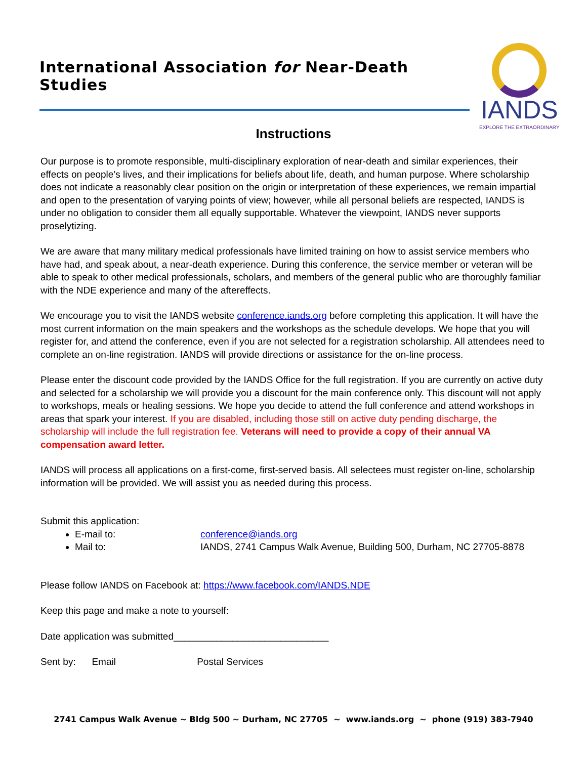International Association for Near-Death Studies
IANDS
EXPLORE THE EXTRAORDINARY
Instructions
Our purpose is to promote responsible, multi-disciplinary exploration of near-death and similar experiences, their effects on people’s lives, and their implications for beliefs about life, death, and human purpose. Where scholarship does not indicate a reasonably clear position on the origin or interpretation of these experiences, we remain impartial and open to the presentation of varying points of view; however, while all personal beliefs are respected, IANDS is under no obligation to consider them all equally supportable. Whatever the viewpoint, IANDS never supports proselytizing.
We are aware that many military medical professionals have limited training on how to assist service members who have had, and speak about, a near-death experience. During this conference, the service member or veteran will be able to speak to other medical professionals, scholars, and members of the general public who are thoroughly familiar with the NDE experience and many of the aftereffects.
We encourage you to visit the IANDS website conference.iands.org before completing this application. It will have the most current information on the main speakers and the workshops as the schedule develops. We hope that you will register for, and attend the conference, even if you are not selected for a registration scholarship. All attendees need to complete an on-line registration. IANDS will provide directions or assistance for the on-line process.
Please enter the discount code provided by the IANDS Office for the full registration. If you are currently on active duty and selected for a scholarship we will provide you a discount for the main conference only. This discount will not apply to workshops, meals or healing sessions. We hope you decide to attend the full conference and attend workshops in areas that spark your interest. If you are disabled, including those still on active duty pending discharge, the scholarship will include the full registration fee. Veterans will need to provide a copy of their annual VA compensation award letter.
IANDS will process all applications on a first-come, first-served basis. All selectees must register on-line, scholarship information will be provided. We will assist you as needed during this process.
Submit this application:
E-mail to: conference@iands.org
Mail to: IANDS, 2741 Campus Walk Avenue, Building 500, Durham, NC 27705-8878
Please follow IANDS on Facebook at: https://www.facebook.com/IANDS.NDE
Keep this page and make a note to yourself:
Date application was submitted_____________________________
Sent by: Email Postal Services
2741 Campus Walk Avenue ~ Bldg 500 ~ Durham, NC 27705 ~ www.iands.org ~ phone (919) 383-7940